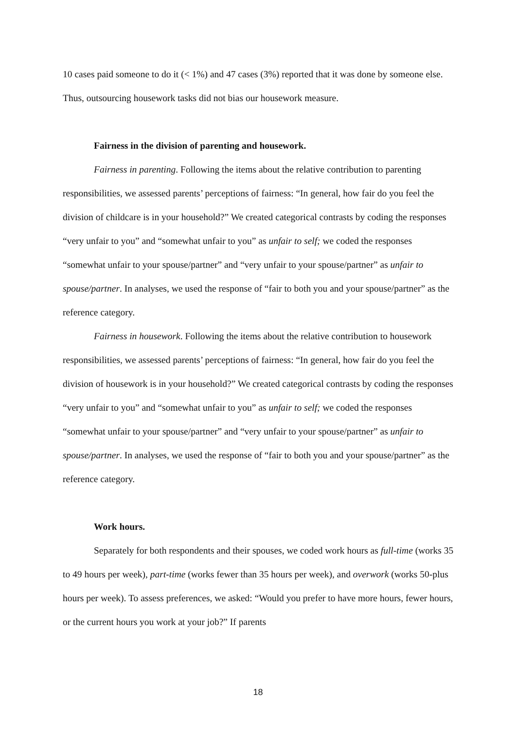10 cases paid someone to do it (< 1%) and 47 cases (3%) reported that it was done by someone else. Thus, outsourcing housework tasks did not bias our housework measure.
Fairness in the division of parenting and housework.
Fairness in parenting. Following the items about the relative contribution to parenting responsibilities, we assessed parents’ perceptions of fairness: “In general, how fair do you feel the division of childcare is in your household?” We created categorical contrasts by coding the responses “very unfair to you” and “somewhat unfair to you” as unfair to self; we coded the responses “somewhat unfair to your spouse/partner” and “very unfair to your spouse/partner” as unfair to spouse/partner. In analyses, we used the response of “fair to both you and your spouse/partner” as the reference category.
Fairness in housework. Following the items about the relative contribution to housework responsibilities, we assessed parents’ perceptions of fairness: “In general, how fair do you feel the division of housework is in your household?” We created categorical contrasts by coding the responses “very unfair to you” and “somewhat unfair to you” as unfair to self; we coded the responses “somewhat unfair to your spouse/partner” and “very unfair to your spouse/partner” as unfair to spouse/partner. In analyses, we used the response of “fair to both you and your spouse/partner” as the reference category.
Work hours.
Separately for both respondents and their spouses, we coded work hours as full-time (works 35 to 49 hours per week), part-time (works fewer than 35 hours per week), and overwork (works 50-plus hours per week). To assess preferences, we asked: “Would you prefer to have more hours, fewer hours, or the current hours you work at your job?” If parents
18